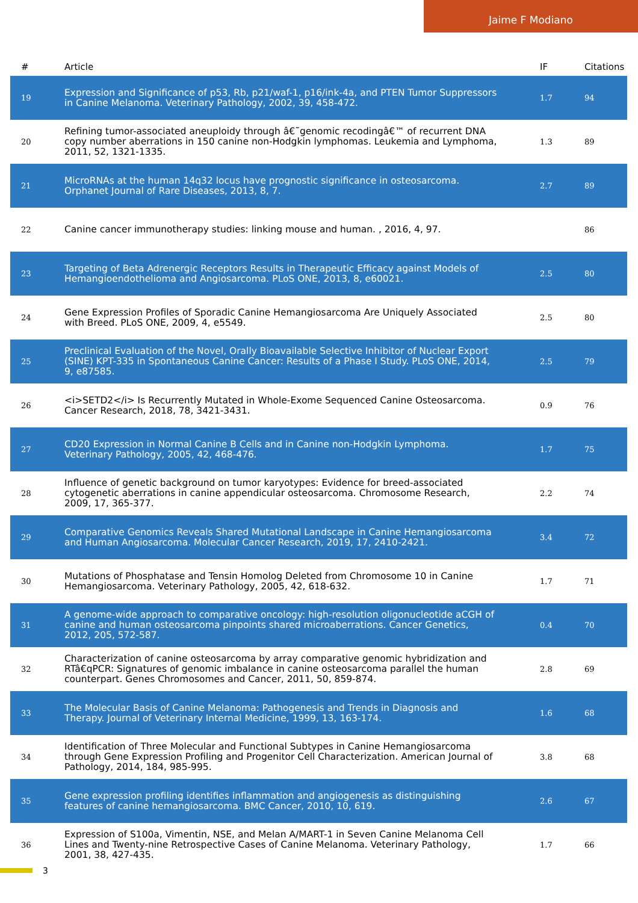Jaime F Modiano
| # | Article | IF | Citations |
| --- | --- | --- | --- |
| 19 | Expression and Significance of p53, Rb, p21/waf-1, p16/ink-4a, and PTEN Tumor Suppressors in Canine Melanoma. Veterinary Pathology, 2002, 39, 458-472. | 1.7 | 94 |
| 20 | Refining tumor-associated aneuploidy through â€˜genomic recodingâ€™ of recurrent DNA copy number aberrations in 150 canine non-Hodgkin lymphomas. Leukemia and Lymphoma, 2011, 52, 1321-1335. | 1.3 | 89 |
| 21 | MicroRNAs at the human 14q32 locus have prognostic significance in osteosarcoma. Orphanet Journal of Rare Diseases, 2013, 8, 7. | 2.7 | 89 |
| 22 | Canine cancer immunotherapy studies: linking mouse and human. , 2016, 4, 97. | | 86 |
| 23 | Targeting of Beta Adrenergic Receptors Results in Therapeutic Efficacy against Models of Hemangioendothelioma and Angiosarcoma. PLoS ONE, 2013, 8, e60021. | 2.5 | 80 |
| 24 | Gene Expression Profiles of Sporadic Canine Hemangiosarcoma Are Uniquely Associated with Breed. PLoS ONE, 2009, 4, e5549. | 2.5 | 80 |
| 25 | Preclinical Evaluation of the Novel, Orally Bioavailable Selective Inhibitor of Nuclear Export (SINE) KPT-335 in Spontaneous Canine Cancer: Results of a Phase I Study. PLoS ONE, 2014, 9, e87585. | 2.5 | 79 |
| 26 | <i>SETD2</i> Is Recurrently Mutated in Whole-Exome Sequenced Canine Osteosarcoma. Cancer Research, 2018, 78, 3421-3431. | 0.9 | 76 |
| 27 | CD20 Expression in Normal Canine B Cells and in Canine non-Hodgkin Lymphoma. Veterinary Pathology, 2005, 42, 468-476. | 1.7 | 75 |
| 28 | Influence of genetic background on tumor karyotypes: Evidence for breed-associated cytogenetic aberrations in canine appendicular osteosarcoma. Chromosome Research, 2009, 17, 365-377. | 2.2 | 74 |
| 29 | Comparative Genomics Reveals Shared Mutational Landscape in Canine Hemangiosarcoma and Human Angiosarcoma. Molecular Cancer Research, 2019, 17, 2410-2421. | 3.4 | 72 |
| 30 | Mutations of Phosphatase and Tensin Homolog Deleted from Chromosome 10 in Canine Hemangiosarcoma. Veterinary Pathology, 2005, 42, 618-632. | 1.7 | 71 |
| 31 | A genome-wide approach to comparative oncology: high-resolution oligonucleotide aCGH of canine and human osteosarcoma pinpoints shared microaberrations. Cancer Genetics, 2012, 205, 572-587. | 0.4 | 70 |
| 32 | Characterization of canine osteosarcoma by array comparative genomic hybridization and RTâ€qPCR: Signatures of genomic imbalance in canine osteosarcoma parallel the human counterpart. Genes Chromosomes and Cancer, 2011, 50, 859-874. | 2.8 | 69 |
| 33 | The Molecular Basis of Canine Melanoma: Pathogenesis and Trends in Diagnosis and Therapy. Journal of Veterinary Internal Medicine, 1999, 13, 163-174. | 1.6 | 68 |
| 34 | Identification of Three Molecular and Functional Subtypes in Canine Hemangiosarcoma through Gene Expression Profiling and Progenitor Cell Characterization. American Journal of Pathology, 2014, 184, 985-995. | 3.8 | 68 |
| 35 | Gene expression profiling identifies inflammation and angiogenesis as distinguishing features of canine hemangiosarcoma. BMC Cancer, 2010, 10, 619. | 2.6 | 67 |
| 36 | Expression of S100a, Vimentin, NSE, and Melan A/MART-1 in Seven Canine Melanoma Cell Lines and Twenty-nine Retrospective Cases of Canine Melanoma. Veterinary Pathology, 2001, 38, 427-435. | 1.7 | 66 |
3